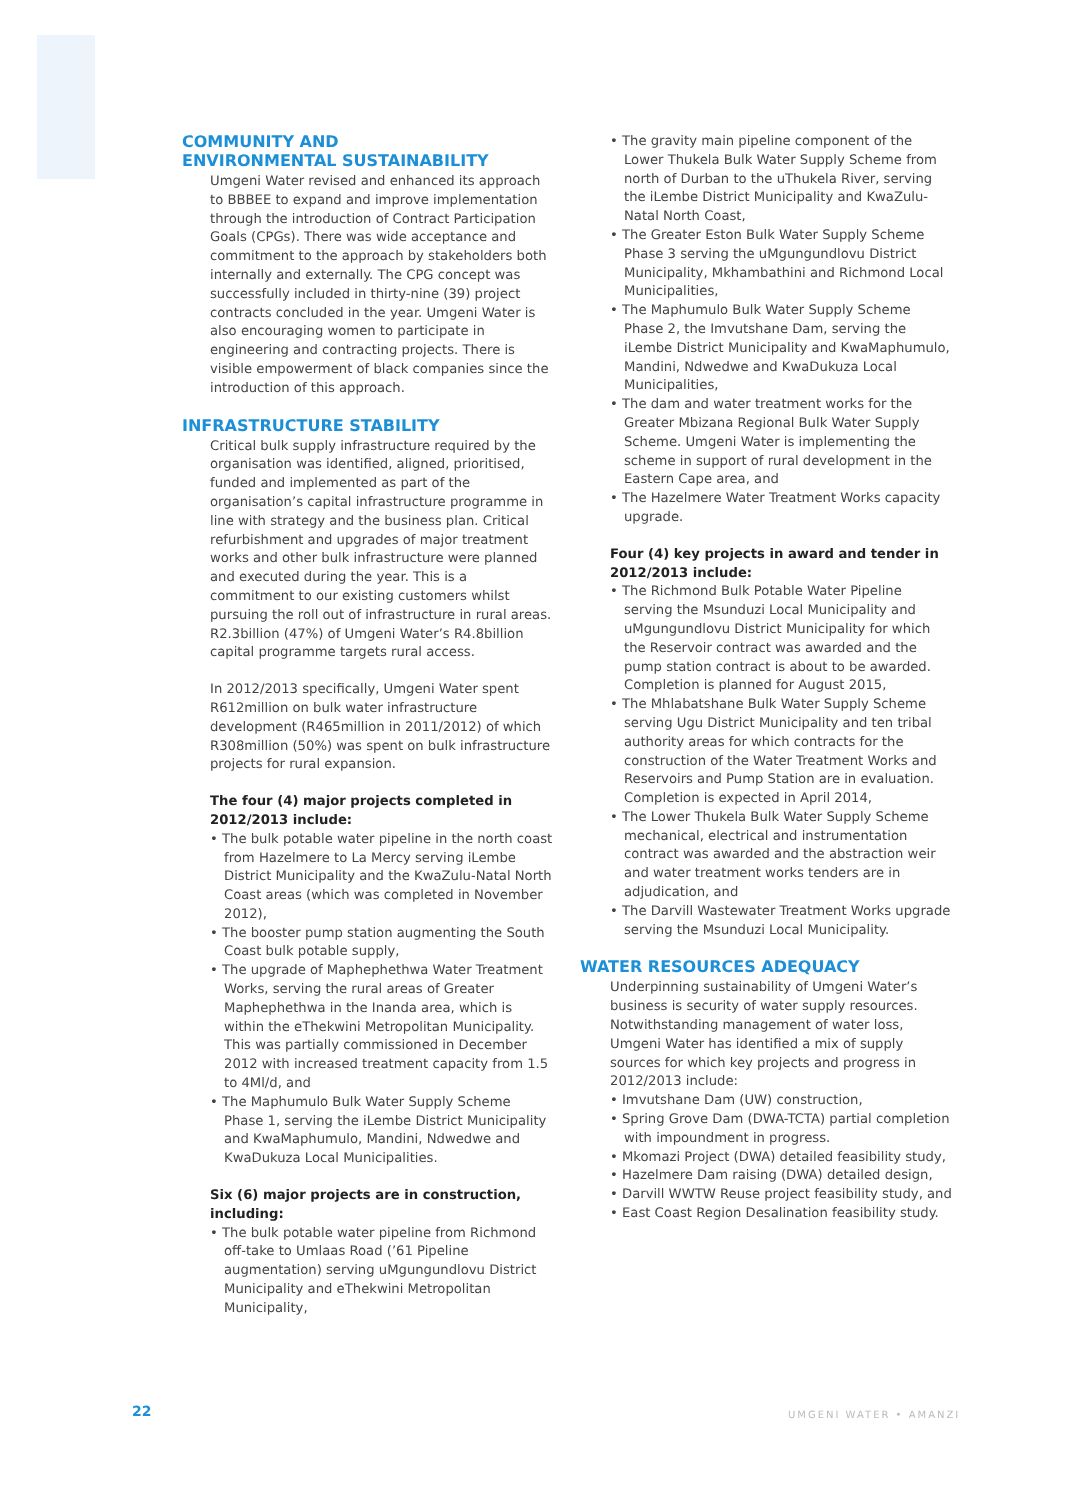COMMUNITY AND
ENVIRONMENTAL SUSTAINABILITY
Umgeni Water revised and enhanced its approach to BBBEE to expand and improve implementation through the introduction of Contract Participation Goals (CPGs). There was wide acceptance and commitment to the approach by stakeholders both internally and externally. The CPG concept was successfully included in thirty-nine (39) project contracts concluded in the year. Umgeni Water is also encouraging women to participate in engineering and contracting projects. There is visible empowerment of black companies since the introduction of this approach.
INFRASTRUCTURE STABILITY
Critical bulk supply infrastructure required by the organisation was identified, aligned, prioritised, funded and implemented as part of the organisation’s capital infrastructure programme in line with strategy and the business plan. Critical refurbishment and upgrades of major treatment works and other bulk infrastructure were planned and executed during the year. This is a commitment to our existing customers whilst pursuing the roll out of infrastructure in rural areas. R2.3billion (47%) of Umgeni Water’s R4.8billion capital programme targets rural access.
In 2012/2013 specifically, Umgeni Water spent R612million on bulk water infrastructure development (R465million in 2011/2012) of which R308million (50%) was spent on bulk infrastructure projects for rural expansion.
The four (4) major projects completed in 2012/2013 include:
• The bulk potable water pipeline in the north coast from Hazelmere to La Mercy serving iLembe District Municipality and the KwaZulu-Natal North Coast areas (which was completed in November 2012),
• The booster pump station augmenting the South Coast bulk potable supply,
• The upgrade of Maphephethwa Water Treatment Works, serving the rural areas of Greater Maphephethwa in the Inanda area, which is within the eThekwini Metropolitan Municipality. This was partially commissioned in December 2012 with increased treatment capacity from 1.5 to 4Ml/d, and
• The Maphumulo Bulk Water Supply Scheme Phase 1, serving the iLembe District Municipality and KwaMaphumulo, Mandini, Ndwedwe and KwaDukuza Local Municipalities.
Six (6) major projects are in construction, including:
• The bulk potable water pipeline from Richmond off-take to Umlaas Road (’61 Pipeline augmentation) serving uMgungundlovu District Municipality and eThekwini Metropolitan Municipality,
• The gravity main pipeline component of the Lower Thukela Bulk Water Supply Scheme from north of Durban to the uThukela River, serving the iLembe District Municipality and KwaZulu-Natal North Coast,
• The Greater Eston Bulk Water Supply Scheme Phase 3 serving the uMgungundlovu District Municipality, Mkhambathini and Richmond Local Municipalities,
• The Maphumulo Bulk Water Supply Scheme Phase 2, the Imvutshane Dam, serving the iLembe District Municipality and KwaMaphumulo, Mandini, Ndwedwe and KwaDukuza Local Municipalities,
• The dam and water treatment works for the Greater Mbizana Regional Bulk Water Supply Scheme. Umgeni Water is implementing the scheme in support of rural development in the Eastern Cape area, and
• The Hazelmere Water Treatment Works capacity upgrade.
Four (4) key projects in award and tender in 2012/2013 include:
• The Richmond Bulk Potable Water Pipeline serving the Msunduzi Local Municipality and uMgungundlovu District Municipality for which the Reservoir contract was awarded and the pump station contract is about to be awarded. Completion is planned for August 2015,
• The Mhlabatshane Bulk Water Supply Scheme serving Ugu District Municipality and ten tribal authority areas for which contracts for the construction of the Water Treatment Works and Reservoirs and Pump Station are in evaluation. Completion is expected in April 2014,
• The Lower Thukela Bulk Water Supply Scheme mechanical, electrical and instrumentation contract was awarded and the abstraction weir and water treatment works tenders are in adjudication, and
• The Darvill Wastewater Treatment Works upgrade serving the Msunduzi Local Municipality.
WATER RESOURCES ADEQUACY
Underpinning sustainability of Umgeni Water’s business is security of water supply resources. Notwithstanding management of water loss, Umgeni Water has identified a mix of supply sources for which key projects and progress in 2012/2013 include:
• Imvutshane Dam (UW) construction,
• Spring Grove Dam (DWA-TCTA) partial completion with impoundment in progress.
• Mkomazi Project (DWA) detailed feasibility study,
• Hazelmere Dam raising (DWA) detailed design,
• Darvill WWTW Reuse project feasibility study, and
• East Coast Region Desalination feasibility study.
22 UMGENI WATER • AMANZI